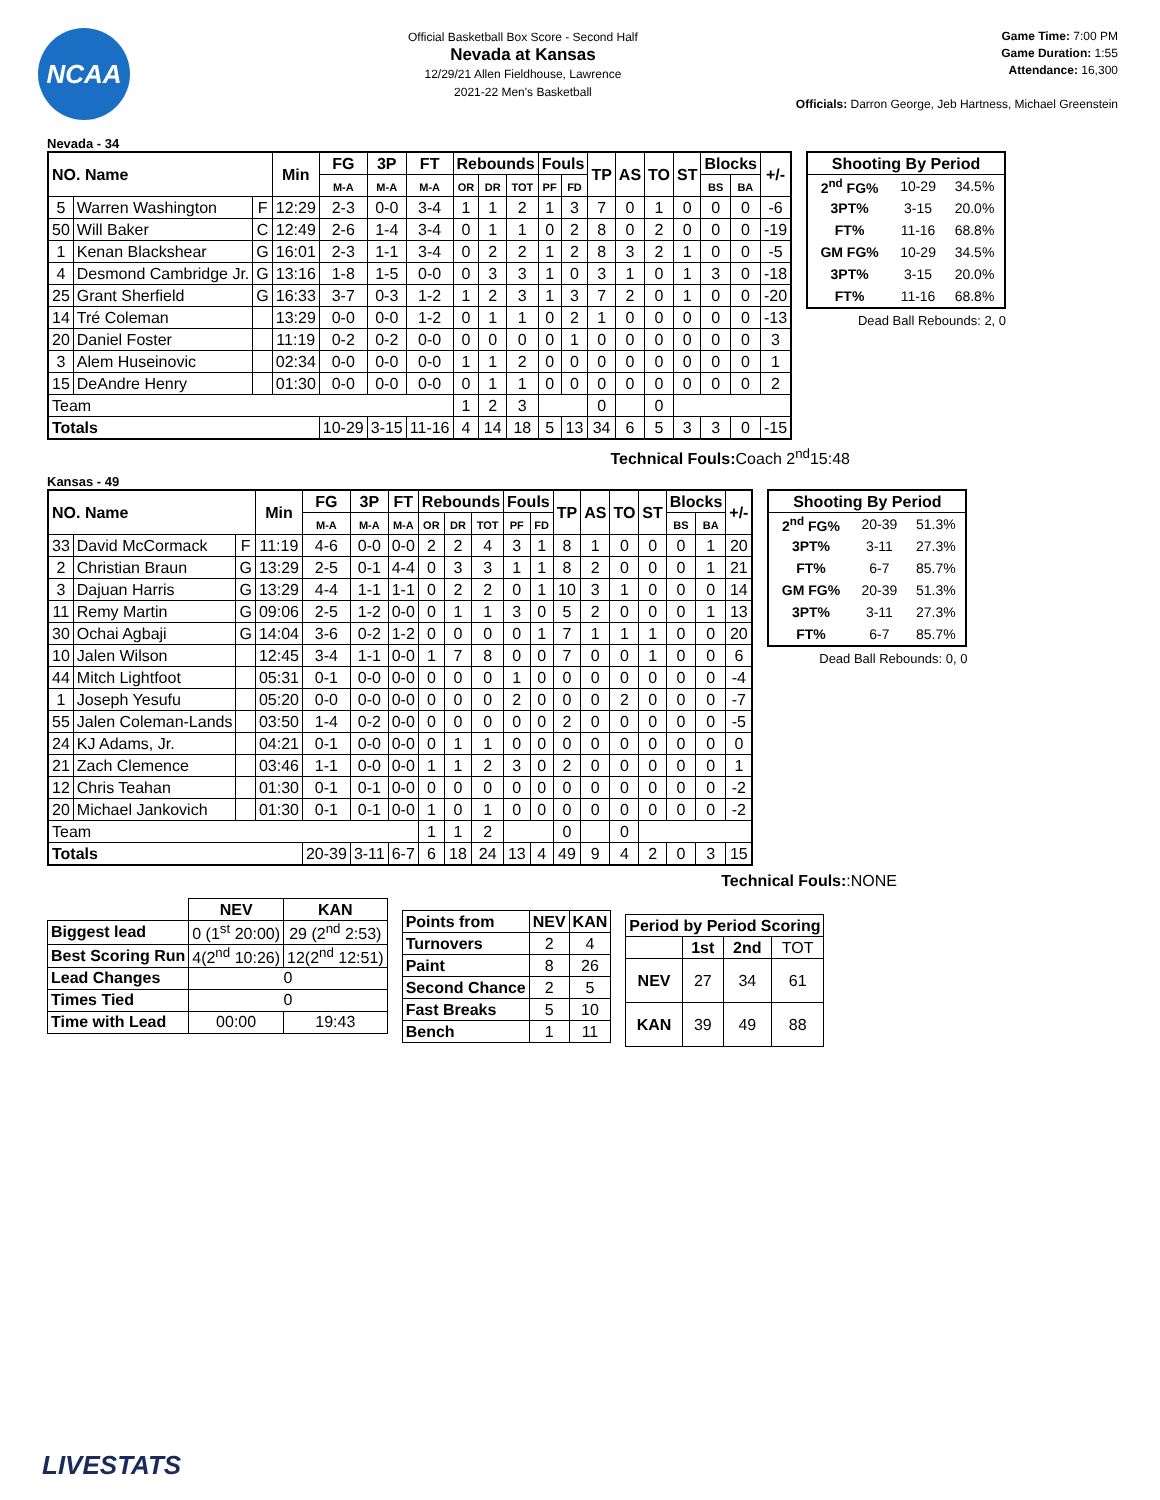NCAA
Official Basketball Box Score - Second Half
Nevada at Kansas
12/29/21 Allen Fieldhouse, Lawrence
2021-22 Men's Basketball
Game Time: 7:00 PM
Game Duration: 1:55
Attendance: 16,300
Officials: Darron George, Jeb Hartness, Michael Greenstein
Nevada - 34
| NO. Name | | | Min | FG | 3P | FT | Rebounds | | | Fouls | | TP | AS | TO | ST | Blocks | | +/- |
| --- | --- | --- | --- | --- | --- | --- | --- | --- | --- | --- | --- | --- | --- | --- | --- | --- | --- | --- |
| | | | | M-A | M-A | M-A | OR | DR | TOT | PF | FD | | | | | BS | BA | |
| 5 | Warren Washington | F | 12:29 | 2-3 | 0-0 | 3-4 | 1 | 1 | 2 | 1 | 3 | 7 | 0 | 1 | 0 | 0 | 0 | -6 |
| 50 | Will Baker | C | 12:49 | 2-6 | 1-4 | 3-4 | 0 | 1 | 1 | 0 | 2 | 8 | 0 | 2 | 0 | 0 | 0 | -19 |
| 1 | Kenan Blackshear | G | 16:01 | 2-3 | 1-1 | 3-4 | 0 | 2 | 2 | 1 | 2 | 8 | 3 | 2 | 1 | 0 | 0 | -5 |
| 4 | Desmond Cambridge Jr. | G | 13:16 | 1-8 | 1-5 | 0-0 | 0 | 3 | 3 | 1 | 0 | 3 | 1 | 0 | 1 | 3 | 0 | -18 |
| 25 | Grant Sherfield | G | 16:33 | 3-7 | 0-3 | 1-2 | 1 | 2 | 3 | 1 | 3 | 7 | 2 | 0 | 1 | 0 | 0 | -20 |
| 14 | Tré Coleman | | 13:29 | 0-0 | 0-0 | 1-2 | 0 | 1 | 1 | 0 | 2 | 1 | 0 | 0 | 0 | 0 | 0 | -13 |
| 20 | Daniel Foster | | 11:19 | 0-2 | 0-2 | 0-0 | 0 | 0 | 0 | 0 | 1 | 0 | 0 | 0 | 0 | 0 | 0 | 3 |
| 3 | Alem Huseinovic | | 02:34 | 0-0 | 0-0 | 0-0 | 1 | 1 | 2 | 0 | 0 | 0 | 0 | 0 | 0 | 0 | 0 | 1 |
| 15 | DeAndre Henry | | 01:30 | 0-0 | 0-0 | 0-0 | 0 | 1 | 1 | 0 | 0 | 0 | 0 | 0 | 0 | 0 | 0 | 2 |
| Team | | | | | | | 1 | 2 | 3 | | | 0 | | 0 | | | | |
| Totals | | | | 10-29 | 3-15 | 11-16 | 4 | 14 | 18 | 5 | 13 | 34 | 6 | 5 | 3 | 3 | 0 | -15 |
| Shooting By Period | | |
| --- | --- | --- |
| 2<sup>nd</sup> FG% | 10-29 | 34.5% |
| 3PT% | 3-15 | 20.0% |
| FT% | 11-16 | 68.8% |
| GM FG% | 10-29 | 34.5% |
| 3PT% | 3-15 | 20.0% |
| FT% | 11-16 | 68.8% |
Dead Ball Rebounds: 2, 0
Technical Fouls: Coach 2<sup>nd</sup>15:48
Kansas - 49
| NO. Name | | | Min | FG | 3P | FT | Rebounds | | | Fouls | | TP | AS | TO | ST | Blocks | | +/- |
| --- | --- | --- | --- | --- | --- | --- | --- | --- | --- | --- | --- | --- | --- | --- | --- | --- | --- | --- |
| | | | | M-A | M-A | M-A | OR | DR | TOT | PF | FD | | | | | BS | BA | |
| 33 | David McCormack | F | 11:19 | 4-6 | 0-0 | 0-0 | 2 | 2 | 4 | 3 | 1 | 8 | 1 | 0 | 0 | 0 | 1 | 20 |
| 2 | Christian Braun | G | 13:29 | 2-5 | 0-1 | 4-4 | 0 | 3 | 3 | 1 | 1 | 8 | 2 | 0 | 0 | 0 | 1 | 21 |
| 3 | Dajuan Harris | G | 13:29 | 4-4 | 1-1 | 1-1 | 0 | 2 | 2 | 0 | 1 | 10 | 3 | 1 | 0 | 0 | 0 | 14 |
| 11 | Remy Martin | G | 09:06 | 2-5 | 1-2 | 0-0 | 0 | 1 | 1 | 3 | 0 | 5 | 2 | 0 | 0 | 0 | 1 | 13 |
| 30 | Ochai Agbaji | G | 14:04 | 3-6 | 0-2 | 1-2 | 0 | 0 | 0 | 0 | 1 | 7 | 1 | 1 | 1 | 0 | 0 | 20 |
| 10 | Jalen Wilson | | 12:45 | 3-4 | 1-1 | 0-0 | 1 | 7 | 8 | 0 | 0 | 7 | 0 | 0 | 1 | 0 | 0 | 6 |
| 44 | Mitch Lightfoot | | 05:31 | 0-1 | 0-0 | 0-0 | 0 | 0 | 0 | 1 | 0 | 0 | 0 | 0 | 0 | 0 | 0 | -4 |
| 1 | Joseph Yesufu | | 05:20 | 0-0 | 0-0 | 0-0 | 0 | 0 | 0 | 2 | 0 | 0 | 0 | 2 | 0 | 0 | 0 | -7 |
| 55 | Jalen Coleman-Lands | | 03:50 | 1-4 | 0-2 | 0-0 | 0 | 0 | 0 | 0 | 0 | 2 | 0 | 0 | 0 | 0 | 0 | -5 |
| 24 | KJ Adams, Jr. | | 04:21 | 0-1 | 0-0 | 0-0 | 0 | 1 | 1 | 0 | 0 | 0 | 0 | 0 | 0 | 0 | 0 | 0 |
| 21 | Zach Clemence | | 03:46 | 1-1 | 0-0 | 0-0 | 1 | 1 | 2 | 3 | 0 | 2 | 0 | 0 | 0 | 0 | 0 | 1 |
| 12 | Chris Teahan | | 01:30 | 0-1 | 0-1 | 0-0 | 0 | 0 | 0 | 0 | 0 | 0 | 0 | 0 | 0 | 0 | 0 | -2 |
| 20 | Michael Jankovich | | 01:30 | 0-1 | 0-1 | 0-0 | 1 | 0 | 1 | 0 | 0 | 0 | 0 | 0 | 0 | 0 | 0 | -2 |
| Team | | | | | | | 1 | 1 | 2 | | | 0 | | 0 | | | | |
| Totals | | | | 20-39 | 3-11 | 6-7 | 6 | 18 | 24 | 13 | 4 | 49 | 9 | 4 | 2 | 0 | 3 | 15 |
| Shooting By Period | | |
| --- | --- | --- |
| 2<sup>nd</sup> FG% | 20-39 | 51.3% |
| 3PT% | 3-11 | 27.3% |
| FT% | 6-7 | 85.7% |
| GM FG% | 20-39 | 51.3% |
| 3PT% | 3-11 | 27.3% |
| FT% | 6-7 | 85.7% |
Dead Ball Rebounds: 0, 0
Technical Fouls::NONE
| | NEV | KAN |
| Biggest lead | 0 (1<sup>st</sup> 20:00) | 29 (2<sup>nd</sup> 2:53) |
| Best Scoring Run | 4(2<sup>nd</sup> 10:26) | 12(2<sup>nd</sup> 12:51) |
| Lead Changes | 0 | |
| Times Tied | 0 | |
| Time with Lead | 00:00 | 19:43 |
| Points from | NEV | KAN |
| --- | --- | --- |
| Turnovers | 2 | 4 |
| Paint | 8 | 26 |
| Second Chance | 2 | 5 |
| Fast Breaks | 5 | 10 |
| Bench | 1 | 11 |
| Period by Period Scoring | | | |
| --- | --- | --- | --- |
| | 1st | 2nd | TOT |
| NEV | 27 | 34 | 61 |
| KAN | 39 | 49 | 88 |
LIVESTATS